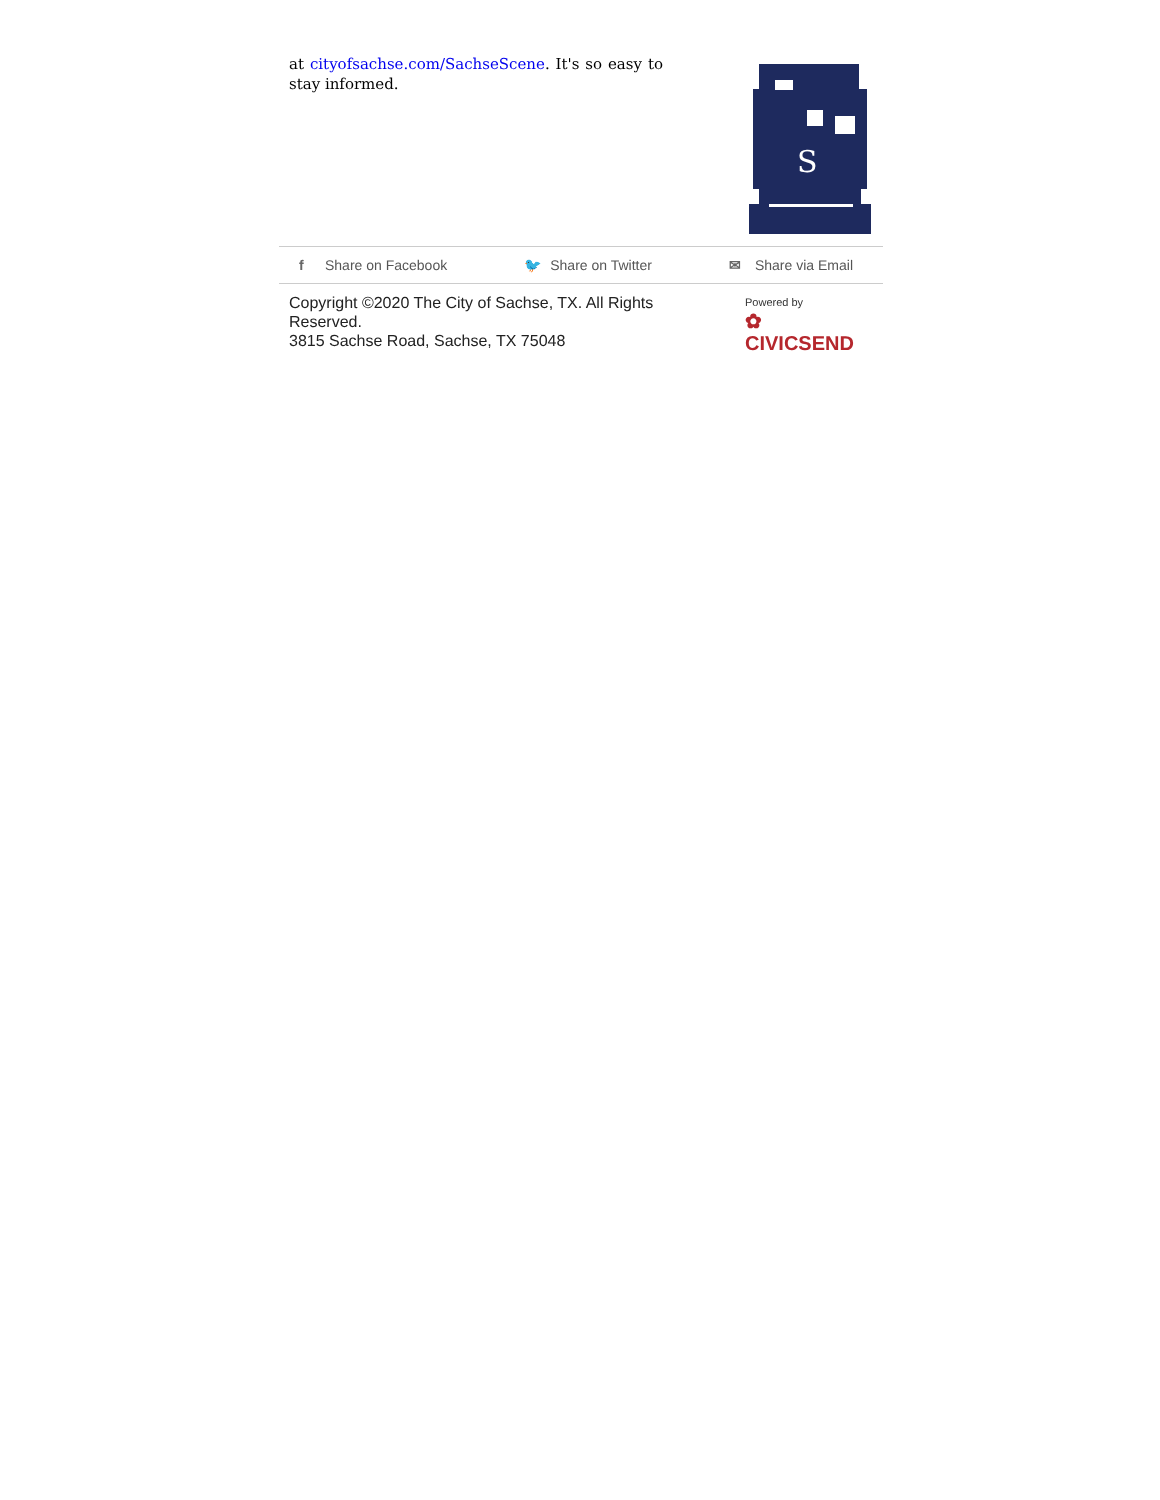at cityofsachse.com/SachseScene. It's so easy to stay informed.
S
f Share on Facebook 🐦 Share on Twitter ✉ Share via Email
Copyright ©2020 The City of Sachse, TX. All Rights
Reserved.
3815 Sachse Road, Sachse, TX 75048
Powered by
✿ CIVICSEND